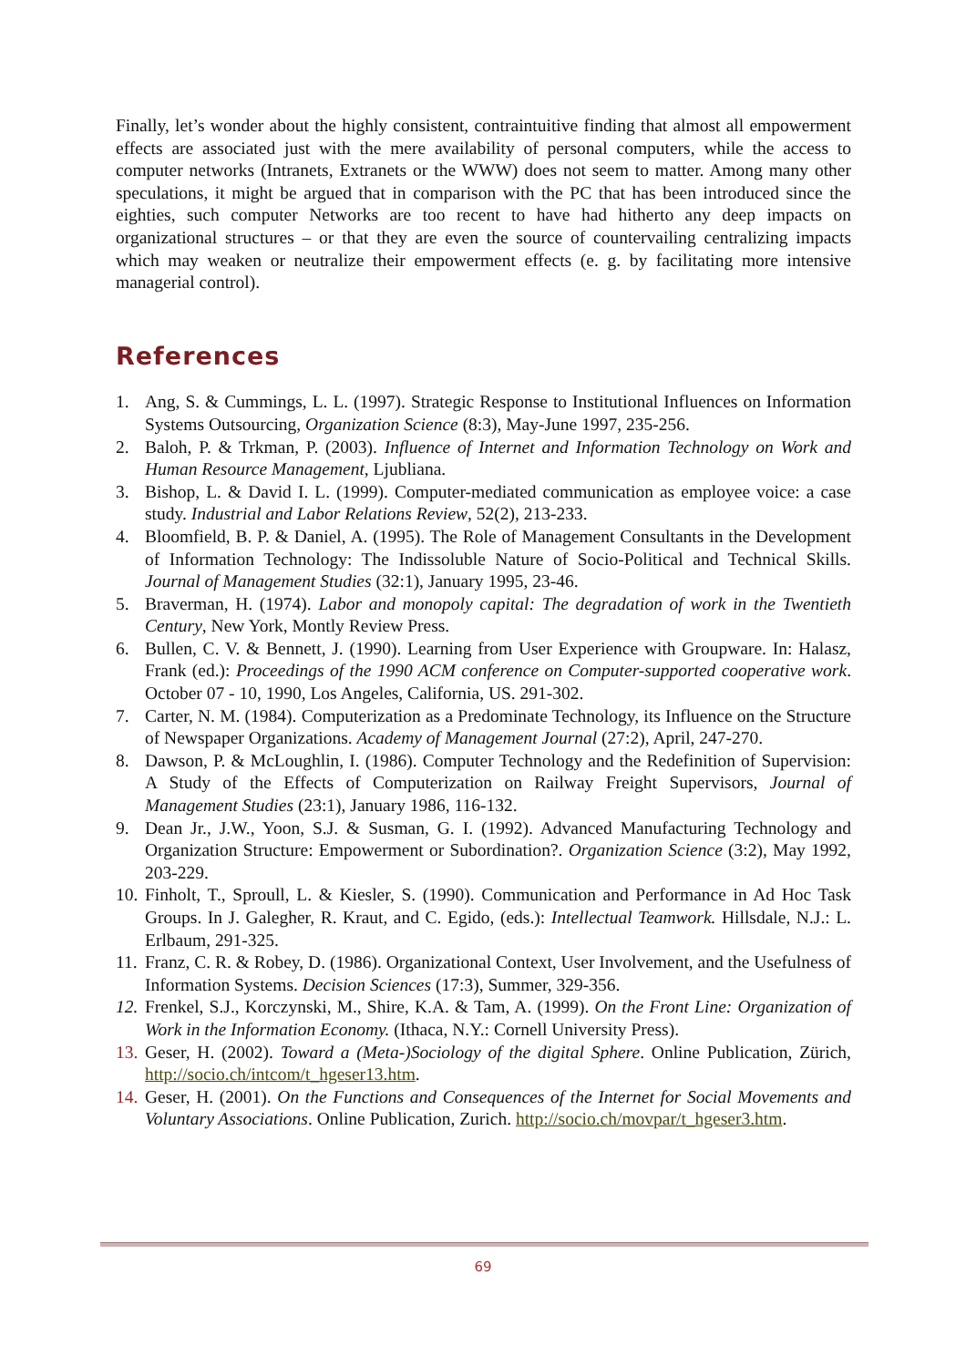Finally, let’s wonder about the highly consistent, contraintuitive finding that almost all empowerment effects are associated just with the mere availability of personal computers, while the access to computer networks (Intranets, Extranets or the WWW) does not seem to matter. Among many other speculations, it might be argued that in comparison with the PC that has been introduced since the eighties, such computer Networks are too recent to have had hitherto any deep impacts on organizational structures – or that they are even the source of countervailing centralizing impacts which may weaken or neutralize their empowerment effects (e. g. by facilitating more intensive managerial control).
References
1. Ang, S. & Cummings, L. L. (1997). Strategic Response to Institutional Influences on Information Systems Outsourcing, Organization Science (8:3), May-June 1997, 235-256.
2. Baloh, P. & Trkman, P. (2003). Influence of Internet and Information Technology on Work and Human Resource Management, Ljubliana.
3. Bishop, L. & David I. L. (1999). Computer-mediated communication as employee voice: a case study. Industrial and Labor Relations Review, 52(2), 213-233.
4. Bloomfield, B. P. & Daniel, A. (1995). The Role of Management Consultants in the Development of Information Technology: The Indissoluble Nature of Socio-Political and Technical Skills. Journal of Management Studies (32:1), January 1995, 23-46.
5. Braverman, H. (1974). Labor and monopoly capital: The degradation of work in the Twentieth Century, New York, Montly Review Press.
6. Bullen, C. V. & Bennett, J. (1990). Learning from User Experience with Groupware. In: Halasz, Frank (ed.): Proceedings of the 1990 ACM conference on Computer-supported cooperative work. October 07 - 10, 1990, Los Angeles, California, US. 291-302.
7. Carter, N. M. (1984). Computerization as a Predominate Technology, its Influence on the Structure of Newspaper Organizations. Academy of Management Journal (27:2), April, 247-270.
8. Dawson, P. & McLoughlin, I. (1986). Computer Technology and the Redefinition of Supervision: A Study of the Effects of Computerization on Railway Freight Supervisors, Journal of Management Studies (23:1), January 1986, 116-132.
9. Dean Jr., J.W., Yoon, S.J. & Susman, G. I. (1992). Advanced Manufacturing Technology and Organization Structure: Empowerment or Subordination?. Organization Science (3:2), May 1992, 203-229.
10. Finholt, T., Sproull, L. & Kiesler, S. (1990). Communication and Performance in Ad Hoc Task Groups. In J. Galegher, R. Kraut, and C. Egido, (eds.): Intellectual Teamwork. Hillsdale, N.J.: L. Erlbaum, 291-325.
11. Franz, C. R. & Robey, D. (1986). Organizational Context, User Involvement, and the Usefulness of Information Systems. Decision Sciences (17:3), Summer, 329-356.
12. Frenkel, S.J., Korczynski, M., Shire, K.A. & Tam, A. (1999). On the Front Line: Organization of Work in the Information Economy. (Ithaca, N.Y.: Cornell University Press).
13. Geser, H. (2002). Toward a (Meta-)Sociology of the digital Sphere. Online Publication, Zürich, http://socio.ch/intcom/t_hgeser13.htm.
14. Geser, H. (2001). On the Functions and Consequences of the Internet for Social Movements and Voluntary Associations. Online Publication, Zurich. http://socio.ch/movpar/t_hgeser3.htm.
69